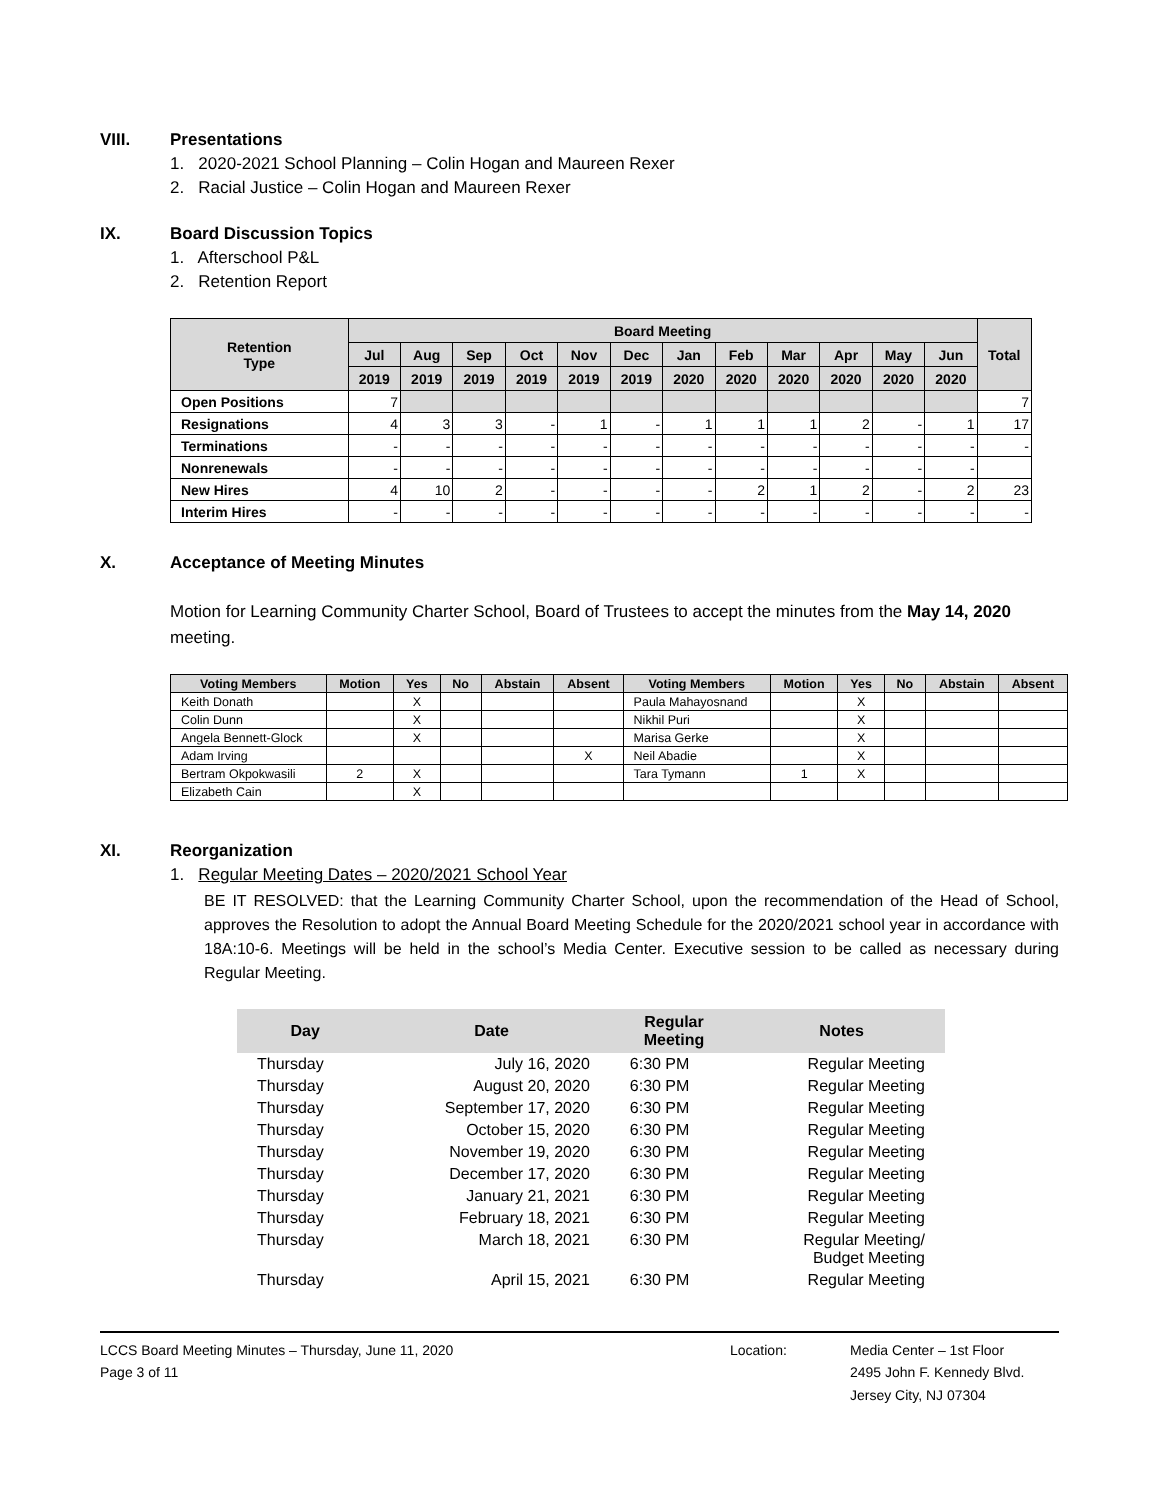VIII. Presentations
1. 2020-2021 School Planning – Colin Hogan and Maureen Rexer
2. Racial Justice – Colin Hogan and Maureen Rexer
IX. Board Discussion Topics
1. Afterschool P&L
2. Retention Report
| Retention Type | Board Meeting | | | | | | | | | | | | Total |
| --- | --- | --- | --- | --- | --- | --- | --- | --- | --- | --- | --- | --- | --- |
| | Jul | Aug | Sep | Oct | Nov | Dec | Jan | Feb | Mar | Apr | May | Jun | |
| | 2019 | 2019 | 2019 | 2019 | 2019 | 2019 | 2020 | 2020 | 2020 | 2020 | 2020 | 2020 | |
| Open Positions | 7 | | | | | | | | | | | | 7 |
| Resignations | 4 | 3 | 3 | - | 1 | - | 1 | 1 | 1 | 2 | - | 1 | 17 |
| Terminations | - | - | - | - | - | - | - | - | - | - | - | - | - |
| Nonrenewals | - | - | - | - | - | - | - | - | - | - | - | - | |
| New Hires | 4 | 10 | 2 | - | - | - | - | 2 | 1 | 2 | - | 2 | 23 |
| Interim Hires | - | - | - | - | - | - | - | - | - | - | - | - | - |
X. Acceptance of Meeting Minutes
Motion for Learning Community Charter School, Board of Trustees to accept the minutes from the May 14, 2020 meeting.
| Voting Members | Motion | Yes | No | Abstain | Absent | Voting Members | Motion | Yes | No | Abstain | Absent |
| --- | --- | --- | --- | --- | --- | --- | --- | --- | --- | --- | --- |
| Keith Donath | | X | | | | Paula Mahayosnand | | X | | | |
| Colin Dunn | | X | | | | Nikhil Puri | | X | | | |
| Angela Bennett-Glock | | X | | | | Marisa Gerke | | X | | | |
| Adam Irving | | | | | X | Neil Abadie | | X | | | |
| Bertram Okpokwasili | 2 | X | | | | Tara Tymann | 1 | X | | | |
| Elizabeth Cain | | X | | | | | | | | | |
XI. Reorganization
1. Regular Meeting Dates – 2020/2021 School Year
BE IT RESOLVED: that the Learning Community Charter School, upon the recommendation of the Head of School, approves the Resolution to adopt the Annual Board Meeting Schedule for the 2020/2021 school year in accordance with 18A:10-6. Meetings will be held in the school’s Media Center. Executive session to be called as necessary during Regular Meeting.
| Day | Date | Regular Meeting | Notes |
| --- | --- | --- | --- |
| Thursday | July 16, 2020 | 6:30 PM | Regular Meeting |
| Thursday | August 20, 2020 | 6:30 PM | Regular Meeting |
| Thursday | September 17, 2020 | 6:30 PM | Regular Meeting |
| Thursday | October 15, 2020 | 6:30 PM | Regular Meeting |
| Thursday | November 19, 2020 | 6:30 PM | Regular Meeting |
| Thursday | December 17, 2020 | 6:30 PM | Regular Meeting |
| Thursday | January 21, 2021 | 6:30 PM | Regular Meeting |
| Thursday | February 18, 2021 | 6:30 PM | Regular Meeting |
| Thursday | March 18, 2021 | 6:30 PM | Regular Meeting/ Budget Meeting |
| Thursday | April 15, 2021 | 6:30 PM | Regular Meeting |
LCCS Board Meeting Minutes – Thursday, June 11, 2020
Page 3 of 11
Location: Media Center – 1st Floor
2495 John F. Kennedy Blvd.
Jersey City, NJ 07304